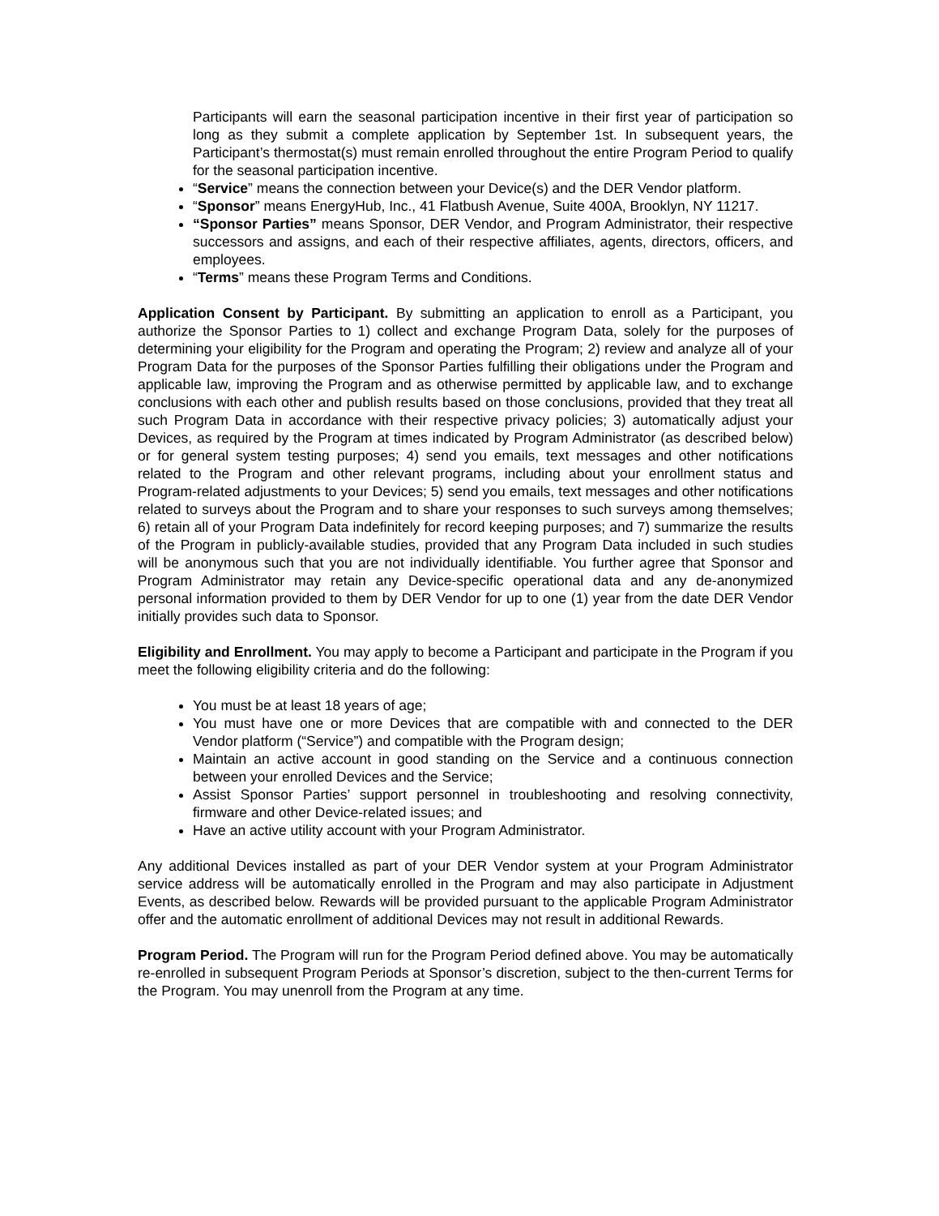Participants will earn the seasonal participation incentive in their first year of participation so long as they submit a complete application by September 1st. In subsequent years, the Participant’s thermostat(s) must remain enrolled throughout the entire Program Period to qualify for the seasonal participation incentive.
“Service” means the connection between your Device(s) and the DER Vendor platform.
“Sponsor” means EnergyHub, Inc., 41 Flatbush Avenue, Suite 400A, Brooklyn, NY 11217.
“Sponsor Parties” means Sponsor, DER Vendor, and Program Administrator, their respective successors and assigns, and each of their respective affiliates, agents, directors, officers, and employees.
“Terms” means these Program Terms and Conditions.
Application Consent by Participant. By submitting an application to enroll as a Participant, you authorize the Sponsor Parties to 1) collect and exchange Program Data, solely for the purposes of determining your eligibility for the Program and operating the Program; 2) review and analyze all of your Program Data for the purposes of the Sponsor Parties fulfilling their obligations under the Program and applicable law, improving the Program and as otherwise permitted by applicable law, and to exchange conclusions with each other and publish results based on those conclusions, provided that they treat all such Program Data in accordance with their respective privacy policies; 3) automatically adjust your Devices, as required by the Program at times indicated by Program Administrator (as described below) or for general system testing purposes; 4) send you emails, text messages and other notifications related to the Program and other relevant programs, including about your enrollment status and Program-related adjustments to your Devices; 5) send you emails, text messages and other notifications related to surveys about the Program and to share your responses to such surveys among themselves; 6) retain all of your Program Data indefinitely for record keeping purposes; and 7) summarize the results of the Program in publicly-available studies, provided that any Program Data included in such studies will be anonymous such that you are not individually identifiable. You further agree that Sponsor and Program Administrator may retain any Device-specific operational data and any de-anonymized personal information provided to them by DER Vendor for up to one (1) year from the date DER Vendor initially provides such data to Sponsor.
Eligibility and Enrollment. You may apply to become a Participant and participate in the Program if you meet the following eligibility criteria and do the following:
You must be at least 18 years of age;
You must have one or more Devices that are compatible with and connected to the DER Vendor platform (“Service”) and compatible with the Program design;
Maintain an active account in good standing on the Service and a continuous connection between your enrolled Devices and the Service;
Assist Sponsor Parties’ support personnel in troubleshooting and resolving connectivity, firmware and other Device-related issues; and
Have an active utility account with your Program Administrator.
Any additional Devices installed as part of your DER Vendor system at your Program Administrator service address will be automatically enrolled in the Program and may also participate in Adjustment Events, as described below. Rewards will be provided pursuant to the applicable Program Administrator offer and the automatic enrollment of additional Devices may not result in additional Rewards.
Program Period. The Program will run for the Program Period defined above. You may be automatically re-enrolled in subsequent Program Periods at Sponsor’s discretion, subject to the then-current Terms for the Program. You may unenroll from the Program at any time.